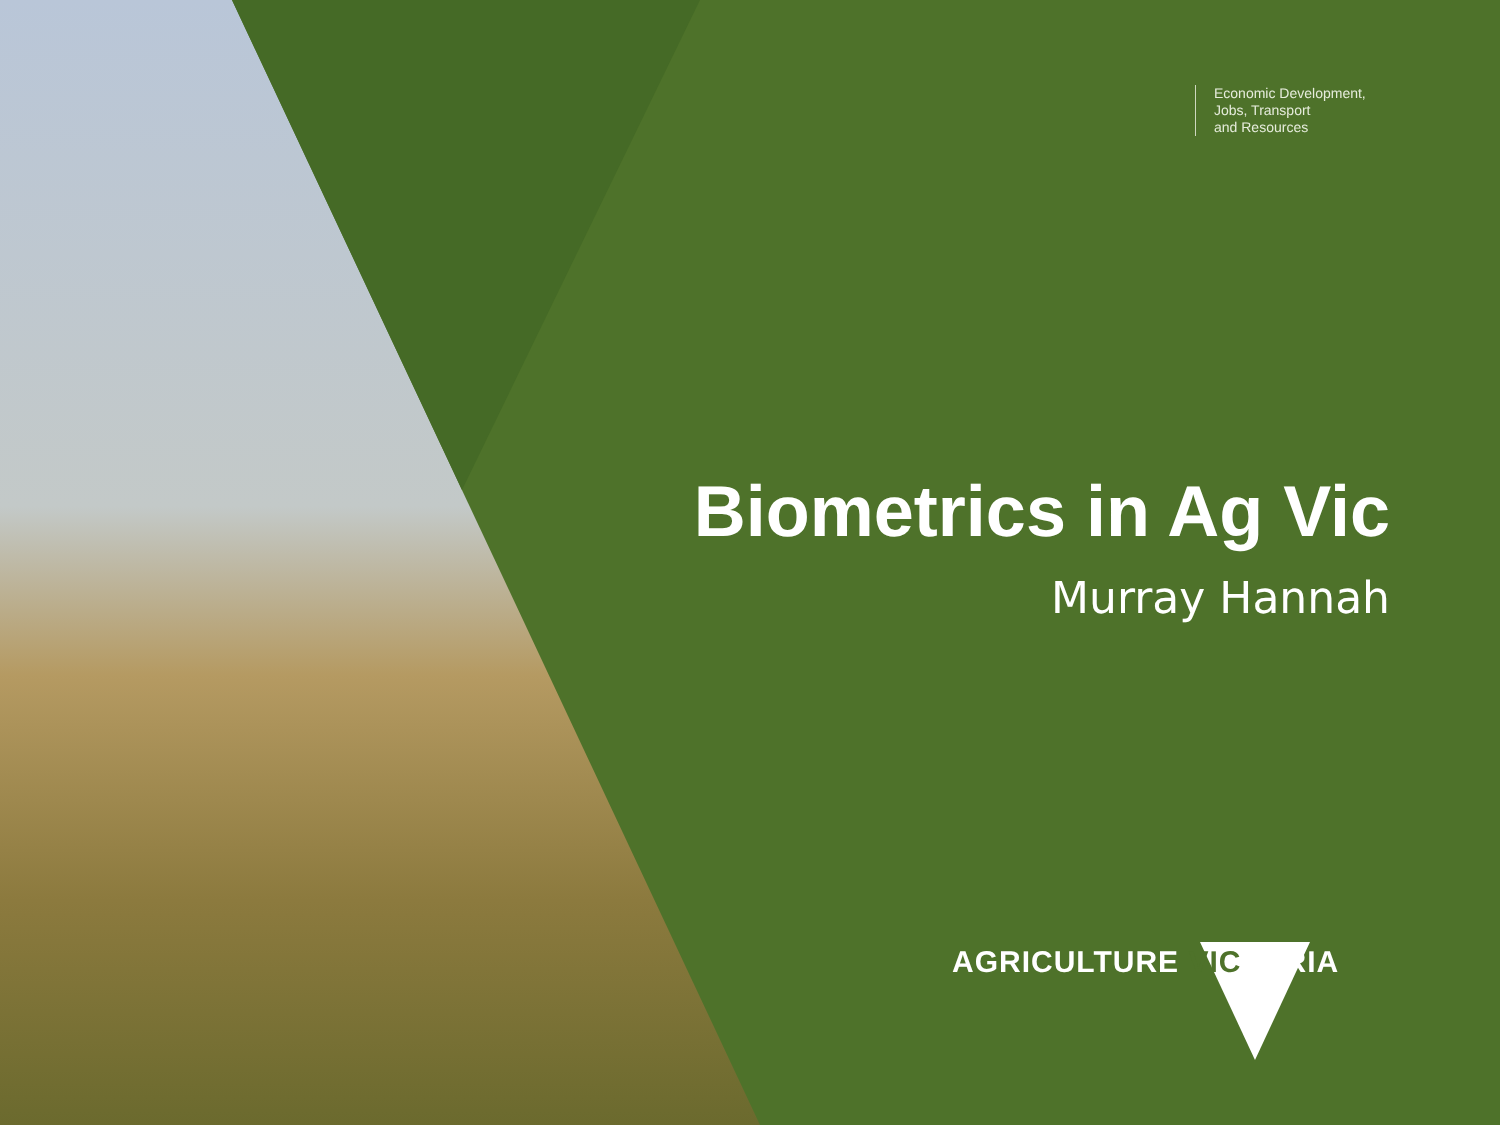Economic Development,
Jobs, Transport
and Resources
Biometrics in Ag Vic
Murray Hannah
AGRICULTURE VICTORIA